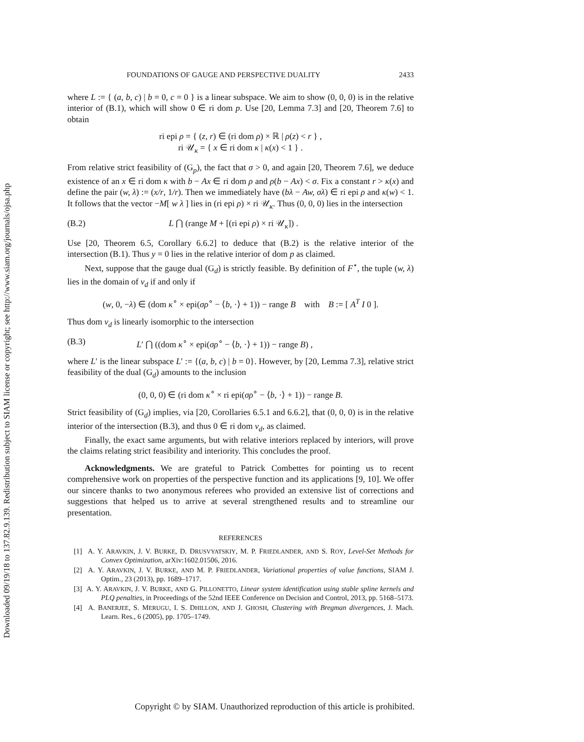Downloaded 09/19/18 to 137.82.9.139. Redistribution subject to SIAM license or copyright; see http://www.siam.org/journals/ojsa.php
FOUNDATIONS OF GAUGE AND PERSPECTIVE DUALITY 2433
where L := { (a, b, c) | b = 0, c = 0 } is a linear subspace. We aim to show (0, 0, 0) is in the relative interior of (B.1), which will show 0 ∈ ri dom p. Use [20, Lemma 7.3] and [20, Theorem 7.6] to obtain
ri epi ρ = { (z, r) ∈ (ri dom ρ) × ℝ | ρ(z) < r } ,
ri 𝒰<sub>κ</sub> = { x ∈ ri dom κ | κ(x) < 1 } .
From relative strict feasibility of (G<sub>p</sub>), the fact that σ > 0, and again [20, Theorem 7.6], we deduce existence of an x ∈ ri dom κ with b − Ax ∈ ri dom ρ and ρ(b − Ax) < σ. Fix a constant r > κ(x) and define the pair (w, λ) := (x/r, 1/r). Then we immediately have (bλ − Aw, σλ) ∈ ri epi ρ and κ(w) < 1. It follows that the vector −M[ w λ ] lies in (ri epi ρ) × ri 𝒰<sub>κ</sub>. Thus (0, 0, 0) lies in the intersection
(B.2) L ⋂ (range M + [(ri epi ρ) × ri 𝒰<sub>κ</sub>]) .
Use [20, Theorem 6.5, Corollary 6.6.2] to deduce that (B.2) is the relative interior of the intersection (B.1). Thus y = 0 lies in the relative interior of dom p as claimed.
Next, suppose that the gauge dual (G<sub>d</sub>) is strictly feasible. By definition of F<sup>⋆</sup>, the tuple (w, λ) lies in the domain of v<sub>d</sub> if and only if
(w, 0, −λ) ∈ (dom κ<sup>∘</sup> × epi(σρ<sup>∘</sup> − ⟨b, ·⟩ + 1)) − range B with B := [ A<sup>T</sup> I 0 ].
Thus dom v<sub>d</sub> is linearly isomorphic to the intersection
(B.3) L′ ⋂ ((dom κ<sup>∘</sup> × epi(σρ<sup>∘</sup> − ⟨b, ·⟩ + 1)) − range B) ,
where L′ is the linear subspace L′ := {(a, b, c) | b = 0}. However, by [20, Lemma 7.3], relative strict feasibility of the dual (G<sub>d</sub>) amounts to the inclusion
(0, 0, 0) ∈ (ri dom κ<sup>∘</sup> × ri epi(σρ<sup>∘</sup> − ⟨b, ·⟩ + 1)) − range B.
Strict feasibility of (G<sub>d</sub>) implies, via [20, Corollaries 6.5.1 and 6.6.2], that (0, 0, 0) is in the relative interior of the intersection (B.3), and thus 0 ∈ ri dom v<sub>d</sub>, as claimed.
Finally, the exact same arguments, but with relative interiors replaced by interiors, will prove the claims relating strict feasibility and interiority. This concludes the proof.
Acknowledgments. We are grateful to Patrick Combettes for pointing us to recent comprehensive work on properties of the perspective function and its applications [9, 10]. We offer our sincere thanks to two anonymous referees who provided an extensive list of corrections and suggestions that helped us to arrive at several strengthened results and to streamline our presentation.
REFERENCES
[1] A. Y. ARAVKIN, J. V. BURKE, D. DRUSVYATSKIY, M. P. FRIEDLANDER, AND S. ROY, Level-Set Methods for Convex Optimization, arXiv:1602.01506, 2016.
[2] A. Y. ARAVKIN, J. V. BURKE, AND M. P. FRIEDLANDER, Variational properties of value functions, SIAM J. Optim., 23 (2013), pp. 1689–1717.
[3] A. Y. ARAVKIN, J. V. BURKE, AND G. PILLONETTO, Linear system identification using stable spline kernels and PLQ penalties, in Proceedings of the 52nd IEEE Conference on Decision and Control, 2013, pp. 5168–5173.
[4] A. BANERJEE, S. MERUGU, I. S. DHILLON, AND J. GHOSH, Clustering with Bregman divergences, J. Mach. Learn. Res., 6 (2005), pp. 1705–1749.
Copyright © by SIAM. Unauthorized reproduction of this article is prohibited.